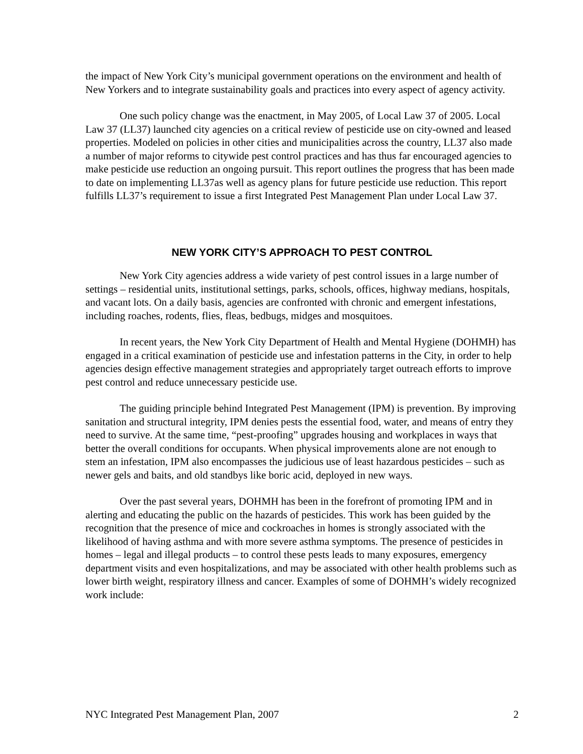the impact of New York City’s municipal government operations on the environment and health of New Yorkers and to integrate sustainability goals and practices into every aspect of agency activity.
One such policy change was the enactment, in May 2005, of Local Law 37 of 2005. Local Law 37 (LL37) launched city agencies on a critical review of pesticide use on city-owned and leased properties. Modeled on policies in other cities and municipalities across the country, LL37 also made a number of major reforms to citywide pest control practices and has thus far encouraged agencies to make pesticide use reduction an ongoing pursuit. This report outlines the progress that has been made to date on implementing LL37as well as agency plans for future pesticide use reduction. This report fulfills LL37’s requirement to issue a first Integrated Pest Management Plan under Local Law 37.
NEW YORK CITY’S APPROACH TO PEST CONTROL
New York City agencies address a wide variety of pest control issues in a large number of settings – residential units, institutional settings, parks, schools, offices, highway medians, hospitals, and vacant lots. On a daily basis, agencies are confronted with chronic and emergent infestations, including roaches, rodents, flies, fleas, bedbugs, midges and mosquitoes.
In recent years, the New York City Department of Health and Mental Hygiene (DOHMH) has engaged in a critical examination of pesticide use and infestation patterns in the City, in order to help agencies design effective management strategies and appropriately target outreach efforts to improve pest control and reduce unnecessary pesticide use.
The guiding principle behind Integrated Pest Management (IPM) is prevention. By improving sanitation and structural integrity, IPM denies pests the essential food, water, and means of entry they need to survive. At the same time, “pest-proofing” upgrades housing and workplaces in ways that better the overall conditions for occupants. When physical improvements alone are not enough to stem an infestation, IPM also encompasses the judicious use of least hazardous pesticides – such as newer gels and baits, and old standbys like boric acid, deployed in new ways.
Over the past several years, DOHMH has been in the forefront of promoting IPM and in alerting and educating the public on the hazards of pesticides. This work has been guided by the recognition that the presence of mice and cockroaches in homes is strongly associated with the likelihood of having asthma and with more severe asthma symptoms. The presence of pesticides in homes – legal and illegal products – to control these pests leads to many exposures, emergency department visits and even hospitalizations, and may be associated with other health problems such as lower birth weight, respiratory illness and cancer. Examples of some of DOHMH’s widely recognized work include:
NYC Integrated Pest Management Plan, 2007 2